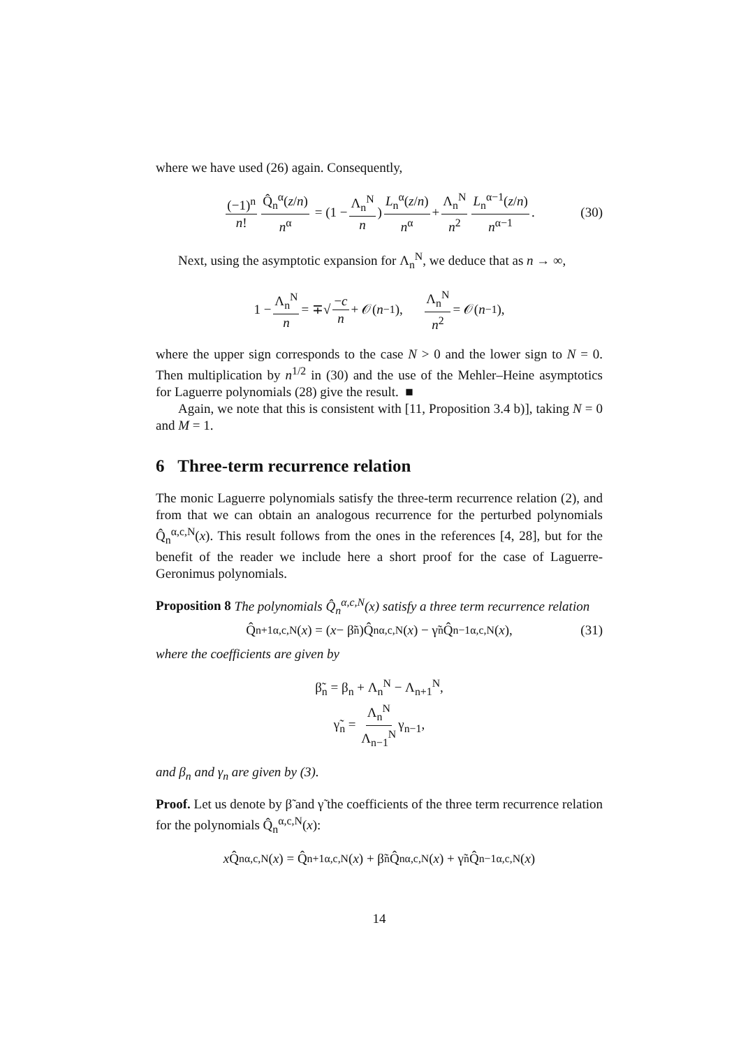where we have used (26) again. Consequently,
(−1)<sup>n</sup> n! Q̂<sub>n</sub><sup>α</sup>(z/n) n<sup>α</sup> = (1 − Λ<sub>n</sub><sup>N</sup> n) L<sub>n</sub><sup>α</sup>(z/n) n<sup>α</sup> + Λ<sub>n</sub><sup>N</sup> n<sup>2</sup> L<sub>n</sub><sup>α−1</sup>(z/n) n<sup>α−1</sup>. (30)
Next, using the asymptotic expansion for Λ<sub>n</sub><sup>N</sup>, we deduce that as n → ∞,
1 − Λ<sub>n</sub><sup>N</sup> n = ∓√ −c n + 𝒪(n<sup>−1</sup>), Λ<sub>n</sub><sup>N</sup> n<sup>2</sup> = 𝒪(n<sup>−1</sup>),
where the upper sign corresponds to the case N > 0 and the lower sign to N = 0. Then multiplication by n<sup>1/2</sup> in (30) and the use of the Mehler–Heine asymptotics for Laguerre polynomials (28) give the result. ■
Again, we note that this is consistent with [11, Proposition 3.4 b)], taking N = 0 and M = 1.
6 Three-term recurrence relation
The monic Laguerre polynomials satisfy the three-term recurrence relation (2), and from that we can obtain an analogous recurrence for the perturbed polynomials Q̂<sub>n</sub><sup>α,c,N</sup>(x). This result follows from the ones in the references [4, 28], but for the benefit of the reader we include here a short proof for the case of Laguerre-Geronimus polynomials.
Proposition 8 The polynomials Q̂<sub>n</sub><sup>α,c,N</sup>(x) satisfy a three term recurrence relation
Q̂<sub>n+1</sub><sup>α,c,N</sup>(x) = (x − β̃<sub>n</sub>)Q̂<sub>n</sub><sup>α,c,N</sup>(x) − γ̃<sub>n</sub>Q̂<sub>n−1</sub><sup>α,c,N</sup>(x), (31)
where the coefficients are given by
β̃<sub>n</sub> = β<sub>n</sub> + Λ<sub>n</sub><sup>N</sup> − Λ<sub>n+1</sub><sup>N</sup>,
γ̃<sub>n</sub> = Λ<sub>n</sub><sup>N</sup> Λ<sub>n−1</sub><sup>N</sup> γ<sub>n−1</sub>,
and β<sub>n</sub> and γ<sub>n</sub> are given by (3).
Proof. Let us denote by β̃ and γ̃ the coefficients of the three term recurrence relation for the polynomials Q̂<sub>n</sub><sup>α,c,N</sup>(x):
x Q̂<sub>n</sub><sup>α,c,N</sup>(x) = Q̂<sub>n+1</sub><sup>α,c,N</sup>(x) + β̃<sub>n</sub>Q̂<sub>n</sub><sup>α,c,N</sup>(x) + γ̃<sub>n</sub>Q̂<sub>n−1</sub><sup>α,c,N</sup>(x)
14